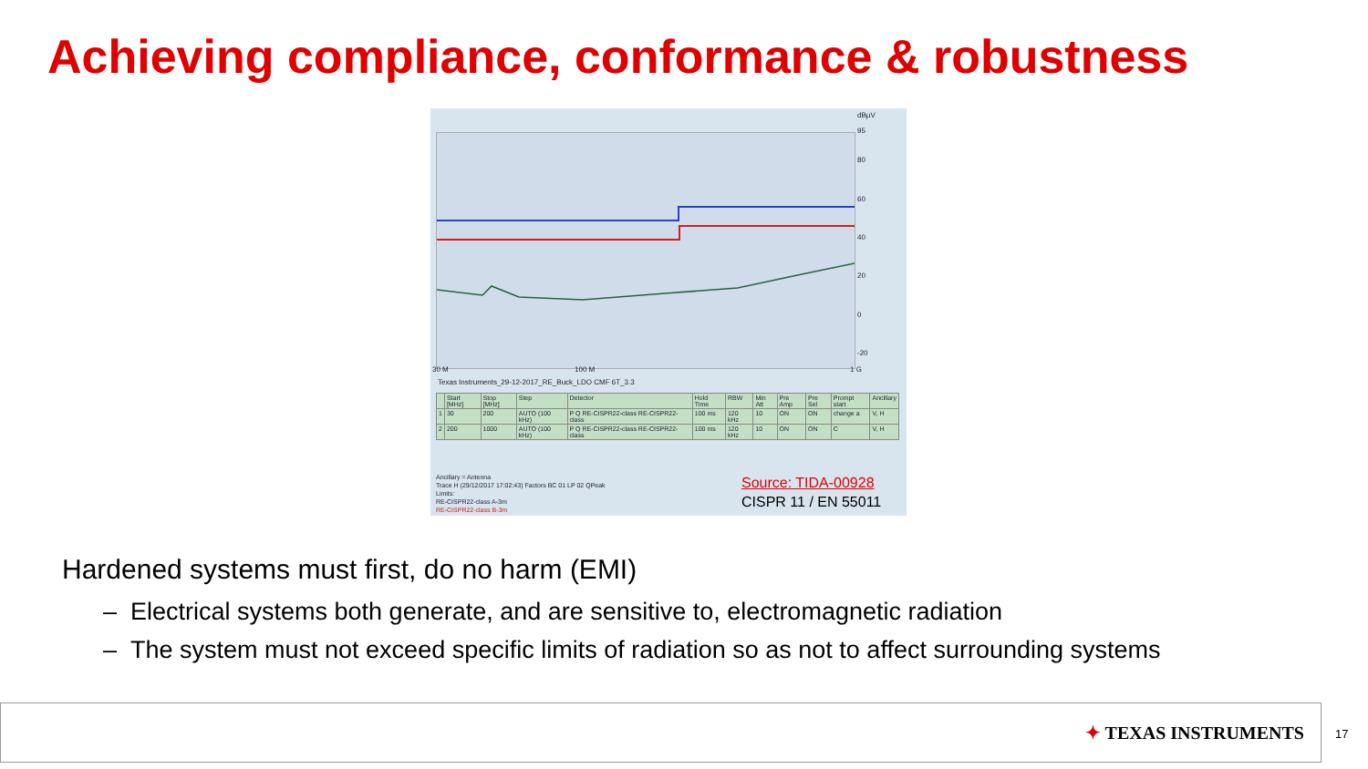Achieving compliance, conformance & robustness
dBµV
95
80
60
40
20
0
-20
30 M 100 M 1 G
Texas Instruments_29-12-2017_RE_Buck_LDO CMF 6T_3.3
| | Start [MHz] | Stop [MHz] | Step | Detector | Hold Time | RBW | Min Att | Pre Amp | Pre Sel | Prompt start | Ancillary |
| --- | --- | --- | --- | --- | --- | --- | --- | --- | --- | --- | --- |
| 1 | 30 | 200 | AUTO (100 kHz) | P Q RE-CISPR22-class RE-CISPR22-class | 100 ms | 120 kHz | 10 | ON | ON | change a | V, H |
| 2 | 200 | 1000 | AUTO (100 kHz) | P Q RE-CISPR22-class RE-CISPR22-class | 100 ms | 120 kHz | 10 | ON | ON | C | V, H |
Ancillary = Antenna
Trace H (29/12/2017 17:02:43) Factors BC 01 LP 02 QPeak
Limits:
RE-CISPR22-class A-3m
RE-CISPR22-class B-3m
Source: TIDA-00928
CISPR 11 / EN 55011
Hardened systems must first, do no harm (EMI)
– Electrical systems both generate, and are sensitive to, electromagnetic radiation
– The system must not exceed specific limits of radiation so as not to affect surrounding systems
✦ TEXAS INSTRUMENTS
17